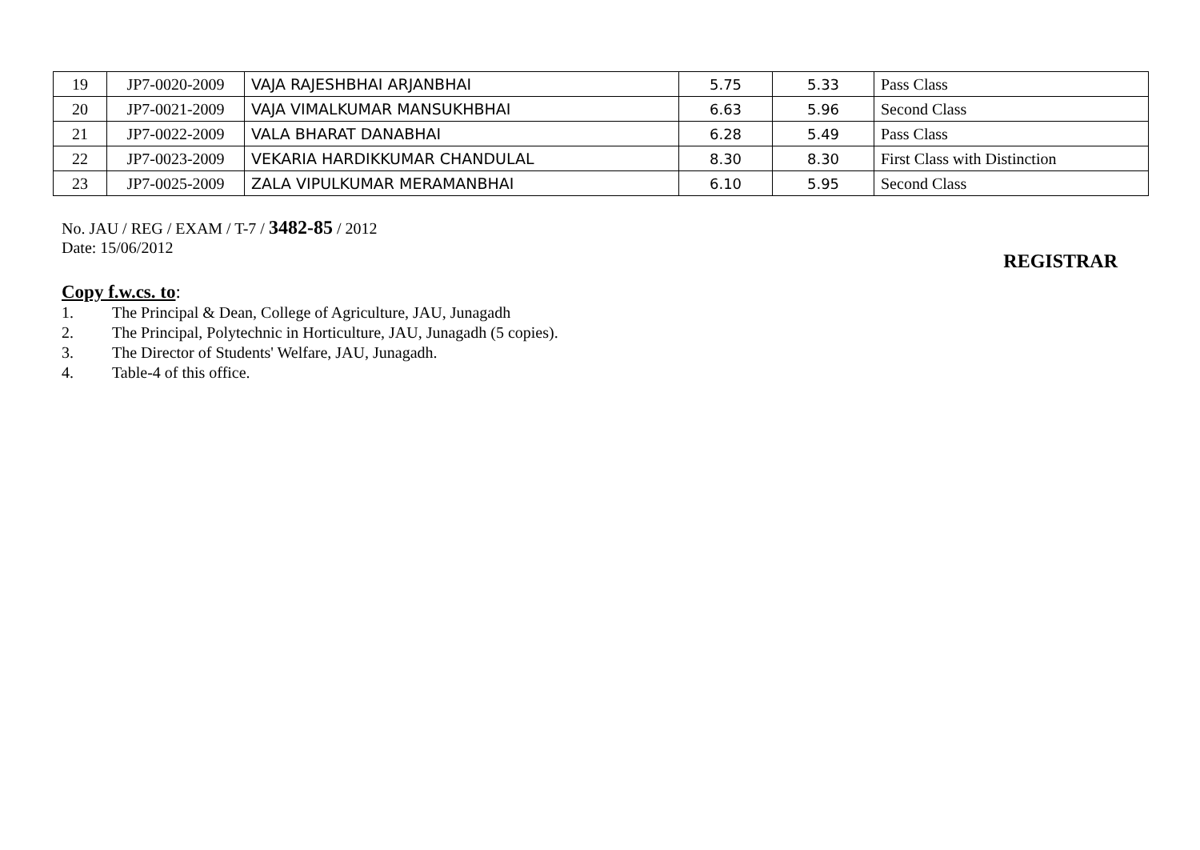| 19 | JP7-0020-2009 | VAJA RAJESHBHAI ARJANBHAI | 5.75 | 5.33 | Pass Class |
| 20 | JP7-0021-2009 | VAJA VIMALKUMAR MANSUKHBHAI | 6.63 | 5.96 | Second Class |
| 21 | JP7-0022-2009 | VALA BHARAT DANABHAI | 6.28 | 5.49 | Pass Class |
| 22 | JP7-0023-2009 | VEKARIA HARDIKKUMAR CHANDULAL | 8.30 | 8.30 | First Class with Distinction |
| 23 | JP7-0025-2009 | ZALA VIPULKUMAR MERAMANBHAI | 6.10 | 5.95 | Second Class |
No. JAU / REG / EXAM / T-7 / 3482-85 / 2012
Date: 15/06/2012
REGISTRAR
Copy f.w.cs. to:
1. The Principal & Dean, College of Agriculture, JAU, Junagadh
2. The Principal, Polytechnic in Horticulture, JAU, Junagadh (5 copies).
3. The Director of Students' Welfare, JAU, Junagadh.
4. Table-4 of this office.